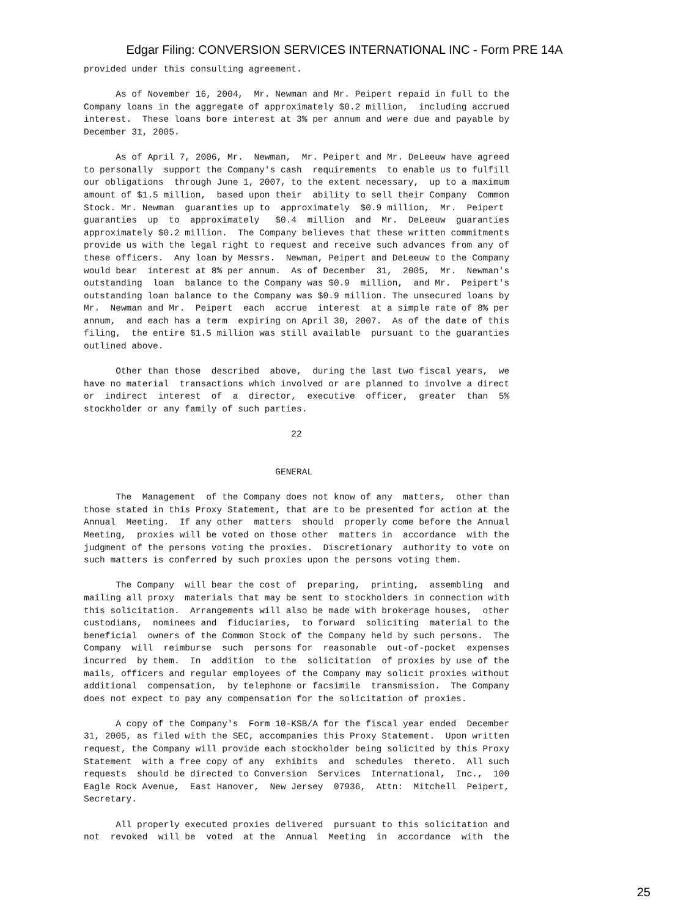Edgar Filing: CONVERSION SERVICES INTERNATIONAL INC - Form PRE 14A
provided under this consulting agreement.

      As of November 16, 2004,  Mr. Newman and Mr. Peipert repaid in full to the
Company loans in the aggregate of approximately $0.2 million,  including accrued
interest.  These loans bore interest at 3% per annum and were due and payable by
December 31, 2005.

      As of April 7, 2006, Mr.  Newman,  Mr. Peipert and Mr. DeLeeuw have agreed
to personally  support the Company's cash  requirements  to enable us to fulfill
our obligations  through June 1, 2007, to the extent necessary,  up to a maximum
amount of $1.5 million,  based upon their  ability to sell their Company  Common
Stock. Mr. Newman  guaranties up to  approximately  $0.9 million,  Mr.  Peipert
guaranties  up  to  approximately   $0.4  million  and  Mr.  DeLeeuw  guaranties
approximately $0.2 million.  The Company believes that these written commitments
provide us with the legal right to request and receive such advances from any of
these officers.  Any loan by Messrs.  Newman, Peipert and DeLeeuw to the Company
would bear  interest at 8% per annum.  As of December  31,  2005,  Mr.  Newman's
outstanding  loan  balance to the Company was $0.9  million,  and Mr.  Peipert's
outstanding loan balance to the Company was $0.9 million. The unsecured loans by
Mr.  Newman and Mr.  Peipert  each  accrue  interest  at a simple rate of 8% per
annum,  and each has a term  expiring on April 30, 2007.  As of the date of this
filing,  the entire $1.5 million was still available  pursuant to the guaranties
outlined above.

      Other than those  described  above,  during the last two fiscal years,  we
have no material  transactions which involved or are planned to involve a direct
or  indirect  interest  of  a  director,  executive  officer,  greater  than  5%
stockholder or any family of such parties.

                                       22


                                    GENERAL

      The  Management  of the Company does not know of any  matters,  other than
those stated in this Proxy Statement, that are to be presented for action at the
Annual  Meeting.  If any other  matters  should  properly come before the Annual
Meeting,  proxies will be voted on those other  matters in  accordance  with the
judgment of the persons voting the proxies.  Discretionary  authority to vote on
such matters is conferred by such proxies upon the persons voting them.

      The Company  will bear the cost of  preparing,  printing,  assembling  and
mailing all proxy  materials that may be sent to stockholders in connection with
this solicitation.  Arrangements will also be made with brokerage houses,  other
custodians,  nominees and  fiduciaries,  to forward  soliciting  material to the
beneficial  owners of the Common Stock of the Company held by such persons.  The
Company  will  reimburse  such  persons for  reasonable  out-of-pocket  expenses
incurred  by them.  In  addition  to the  solicitation  of proxies by use of the
mails, officers and regular employees of the Company may solicit proxies without
additional  compensation,  by telephone or facsimile  transmission.  The Company
does not expect to pay any compensation for the solicitation of proxies.

      A copy of the Company's  Form 10-KSB/A for the fiscal year ended  December
31, 2005, as filed with the SEC, accompanies this Proxy Statement.  Upon written
request, the Company will provide each stockholder being solicited by this Proxy
Statement  with a free copy of any  exhibits  and  schedules  thereto.  All such
requests  should be directed to Conversion  Services  International,  Inc.,  100
Eagle Rock Avenue,  East Hanover,  New Jersey  07936,  Attn:  Mitchell  Peipert,
Secretary.

      All properly executed proxies delivered  pursuant to this solicitation and
not  revoked  will be  voted  at the  Annual  Meeting  in  accordance  with  the
25